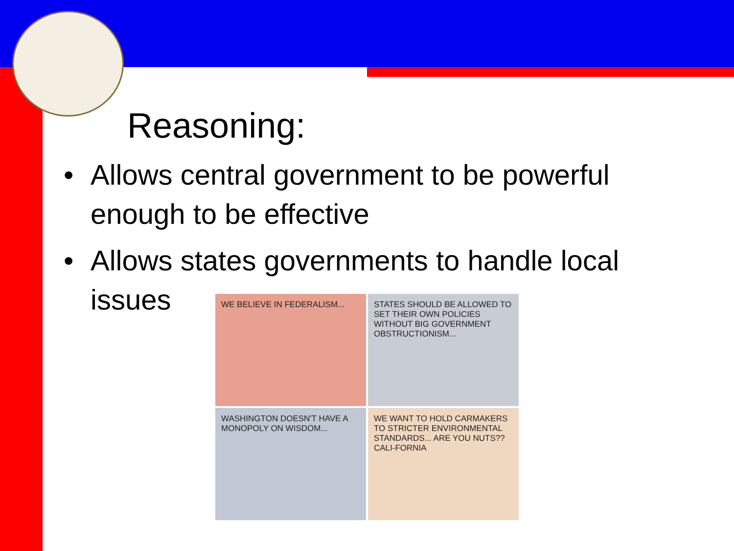Reasoning:
• Allows central government to be powerful enough to be effective
• Allows states governments to handle local issues
WE BELIEVE IN FEDERALISM...
STATES SHOULD BE ALLOWED TO SET THEIR OWN POLICIES WITHOUT BIG GOVERNMENT OBSTRUCTIONISM...
WASHINGTON DOESN'T HAVE A MONOPOLY ON WISDOM...
WE WANT TO HOLD CARMAKERS TO STRICTER ENVIRONMENTAL STANDARDS... ARE YOU NUTS?? CALI-FORNIA